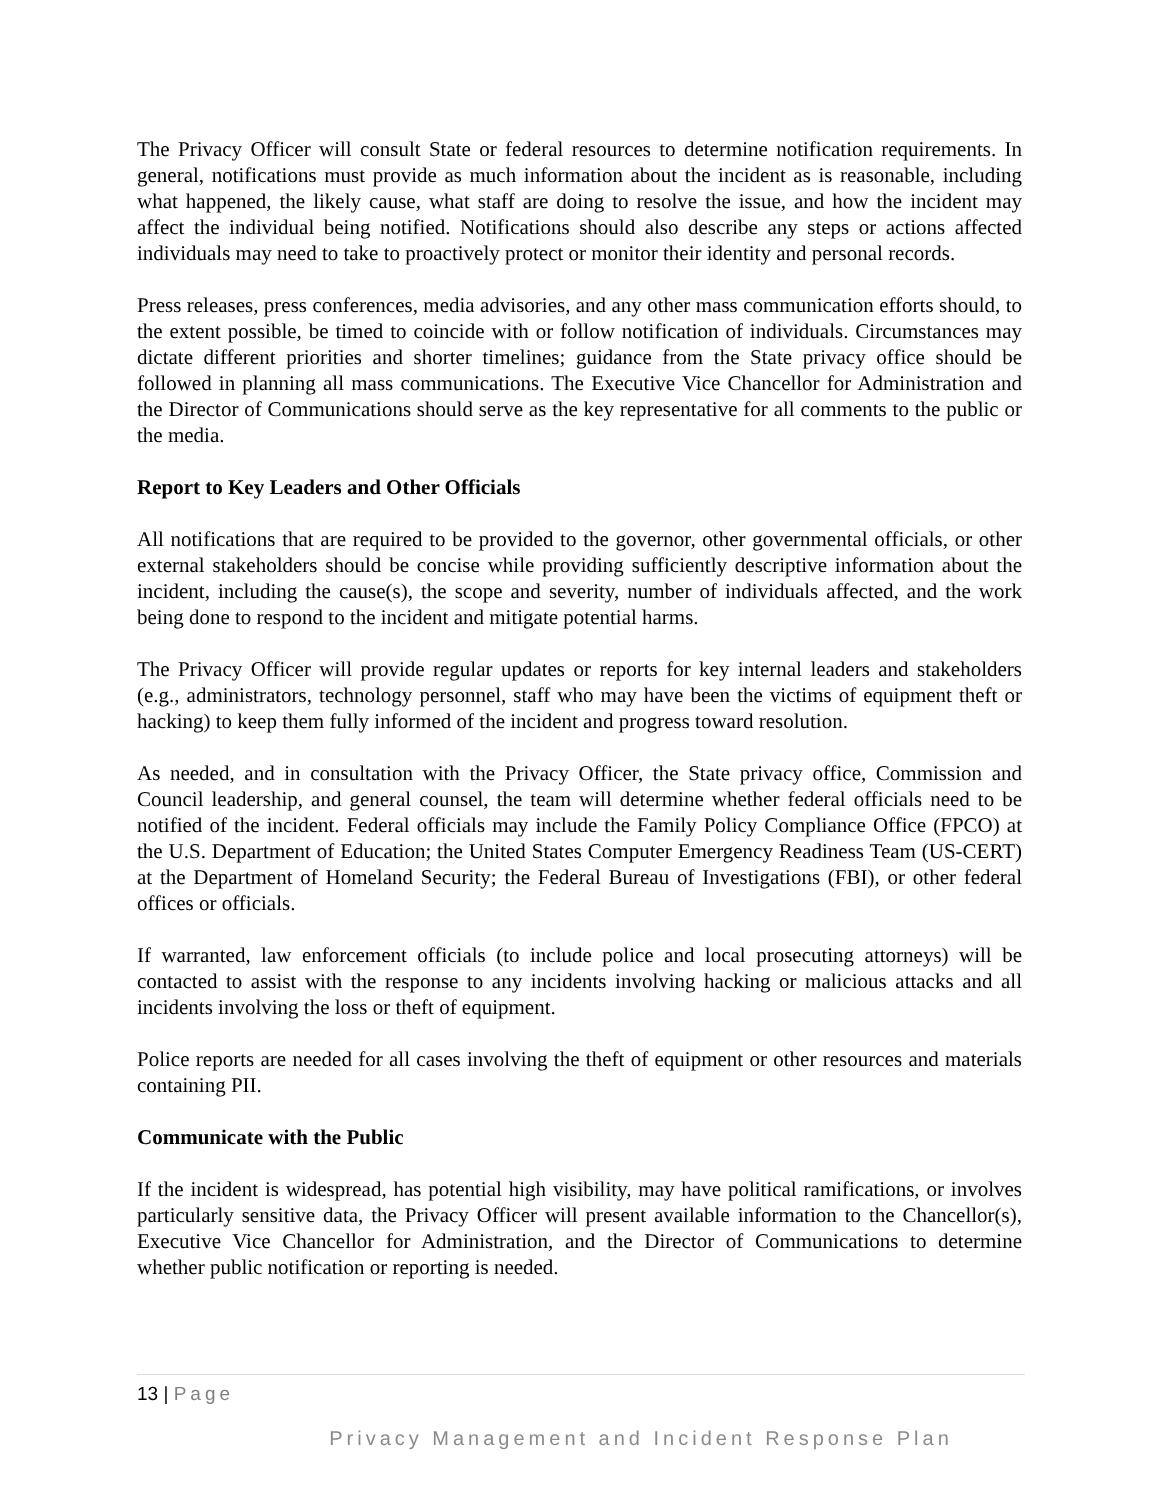The Privacy Officer will consult State or federal resources to determine notification requirements. In general, notifications must provide as much information about the incident as is reasonable, including what happened, the likely cause, what staff are doing to resolve the issue, and how the incident may affect the individual being notified. Notifications should also describe any steps or actions affected individuals may need to take to proactively protect or monitor their identity and personal records.
Press releases, press conferences, media advisories, and any other mass communication efforts should, to the extent possible, be timed to coincide with or follow notification of individuals. Circumstances may dictate different priorities and shorter timelines; guidance from the State privacy office should be followed in planning all mass communications. The Executive Vice Chancellor for Administration and the Director of Communications should serve as the key representative for all comments to the public or the media.
Report to Key Leaders and Other Officials
All notifications that are required to be provided to the governor, other governmental officials, or other external stakeholders should be concise while providing sufficiently descriptive information about the incident, including the cause(s), the scope and severity, number of individuals affected, and the work being done to respond to the incident and mitigate potential harms.
The Privacy Officer will provide regular updates or reports for key internal leaders and stakeholders (e.g., administrators, technology personnel, staff who may have been the victims of equipment theft or hacking) to keep them fully informed of the incident and progress toward resolution.
As needed, and in consultation with the Privacy Officer, the State privacy office, Commission and Council leadership, and general counsel, the team will determine whether federal officials need to be notified of the incident. Federal officials may include the Family Policy Compliance Office (FPCO) at the U.S. Department of Education; the United States Computer Emergency Readiness Team (US-CERT) at the Department of Homeland Security; the Federal Bureau of Investigations (FBI), or other federal offices or officials.
If warranted, law enforcement officials (to include police and local prosecuting attorneys) will be contacted to assist with the response to any incidents involving hacking or malicious attacks and all incidents involving the loss or theft of equipment.
Police reports are needed for all cases involving the theft of equipment or other resources and materials containing PII.
Communicate with the Public
If the incident is widespread, has potential high visibility, may have political ramifications, or involves particularly sensitive data, the Privacy Officer will present available information to the Chancellor(s), Executive Vice Chancellor for Administration, and the Director of Communications to determine whether public notification or reporting is needed.
13 | Page
Privacy Management and Incident Response Plan